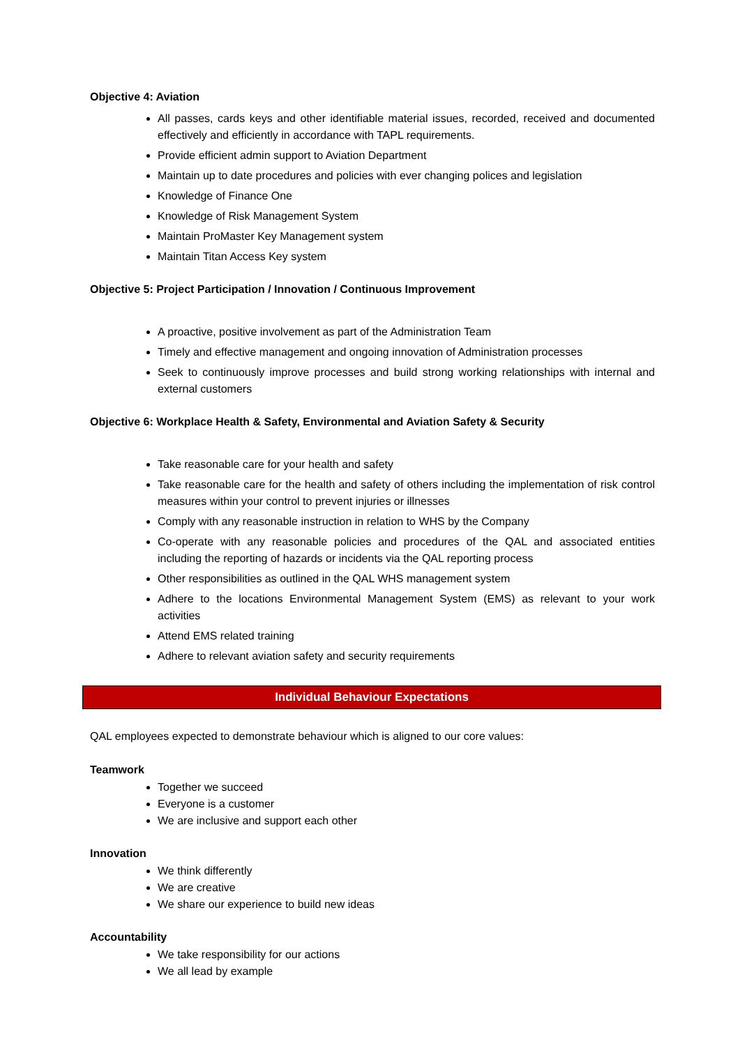Objective 4: Aviation
All passes, cards keys and other identifiable material issues, recorded, received and documented effectively and efficiently in accordance with TAPL requirements.
Provide efficient admin support to Aviation Department
Maintain up to date procedures and policies with ever changing polices and legislation
Knowledge of Finance One
Knowledge of Risk Management System
Maintain ProMaster Key Management system
Maintain Titan Access Key system
Objective 5: Project Participation / Innovation / Continuous Improvement
A proactive, positive involvement as part of the Administration Team
Timely and effective management and ongoing innovation of Administration processes
Seek to continuously improve processes and build strong working relationships with internal and external customers
Objective 6: Workplace Health & Safety, Environmental and Aviation Safety & Security
Take reasonable care for your health and safety
Take reasonable care for the health and safety of others including the implementation of risk control measures within your control to prevent injuries or illnesses
Comply with any reasonable instruction in relation to WHS by the Company
Co-operate with any reasonable policies and procedures of the QAL and associated entities including the reporting of hazards or incidents via the QAL reporting process
Other responsibilities as outlined in the QAL WHS management system
Adhere to the locations Environmental Management System (EMS) as relevant to your work activities
Attend EMS related training
Adhere to relevant aviation safety and security requirements
Individual Behaviour Expectations
QAL employees expected to demonstrate behaviour which is aligned to our core values:
Teamwork
Together we succeed
Everyone is a customer
We are inclusive and support each other
Innovation
We think differently
We are creative
We share our experience to build new ideas
Accountability
We take responsibility for our actions
We all lead by example